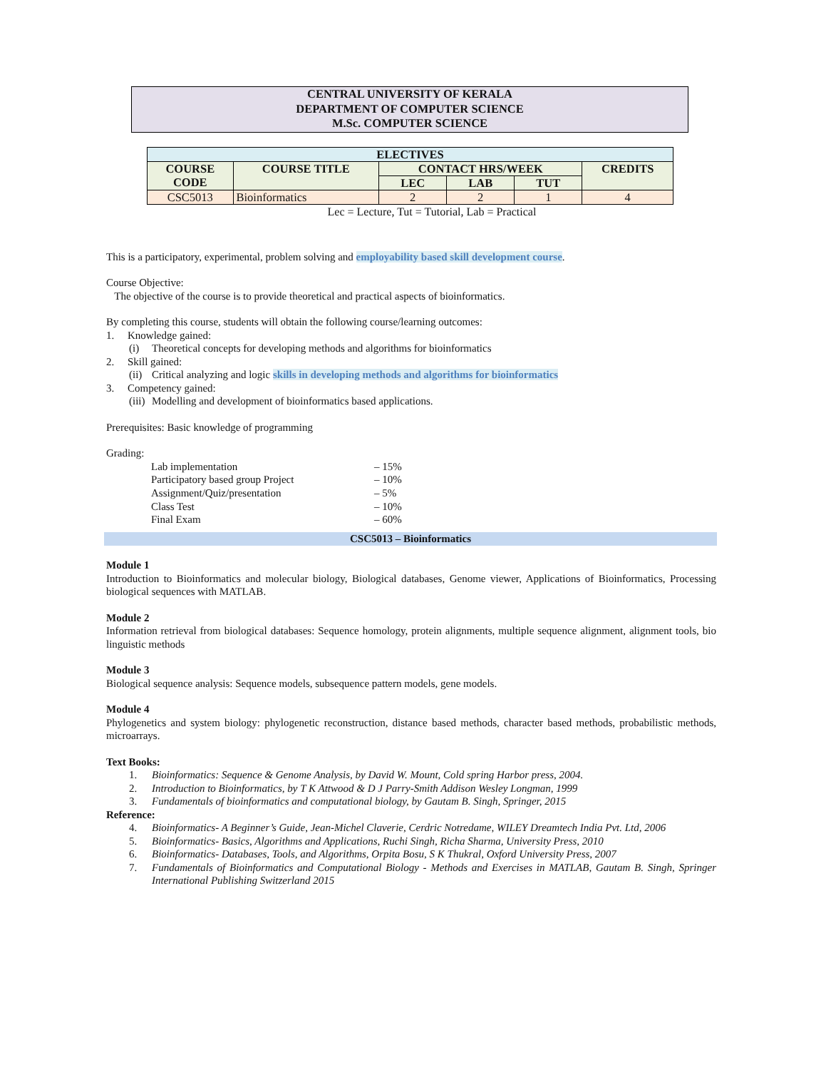CENTRAL UNIVERSITY OF KERALA
DEPARTMENT OF COMPUTER SCIENCE
M.Sc. COMPUTER SCIENCE
| ELECTIVES | | | | | |
| --- | --- | --- | --- | --- | --- |
| COURSE CODE | COURSE TITLE | CONTACT HRS/WEEK | | | CREDITS |
| | | LEC | LAB | TUT | |
| CSC5013 | Bioinformatics | 2 | 2 | 1 | 4 |
Lec = Lecture, Tut = Tutorial, Lab = Practical
This is a participatory, experimental, problem solving and employability based skill development course.
Course Objective:
The objective of the course is to provide theoretical and practical aspects of bioinformatics.
By completing this course, students will obtain the following course/learning outcomes:
1. Knowledge gained:
(i) Theoretical concepts for developing methods and algorithms for bioinformatics
2. Skill gained:
(ii) Critical analyzing and logic skills in developing methods and algorithms for bioinformatics
3. Competency gained:
(iii) Modelling and development of bioinformatics based applications.
Prerequisites: Basic knowledge of programming
Grading:
Lab implementation – 15%
Participatory based group Project – 10%
Assignment/Quiz/presentation – 5%
Class Test – 10%
Final Exam – 60%
CSC5013 – Bioinformatics
Module 1
Introduction to Bioinformatics and molecular biology, Biological databases, Genome viewer, Applications of Bioinformatics, Processing biological sequences with MATLAB.
Module 2
Information retrieval from biological databases: Sequence homology, protein alignments, multiple sequence alignment, alignment tools, bio linguistic methods
Module 3
Biological sequence analysis: Sequence models, subsequence pattern models, gene models.
Module 4
Phylogenetics and system biology: phylogenetic reconstruction, distance based methods, character based methods, probabilistic methods, microarrays.
Text Books:
1. Bioinformatics: Sequence & Genome Analysis, by David W. Mount, Cold spring Harbor press, 2004.
2. Introduction to Bioinformatics, by T K Attwood & D J Parry-Smith Addison Wesley Longman, 1999
3. Fundamentals of bioinformatics and computational biology, by Gautam B. Singh, Springer, 2015
Reference:
4. Bioinformatics- A Beginner’s Guide, Jean-Michel Claverie, Cerdric Notredame, WILEY Dreamtech India Pvt. Ltd, 2006
5. Bioinformatics- Basics, Algorithms and Applications, Ruchi Singh, Richa Sharma, University Press, 2010
6. Bioinformatics- Databases, Tools, and Algorithms, Orpita Bosu, S K Thukral, Oxford University Press, 2007
7. Fundamentals of Bioinformatics and Computational Biology - Methods and Exercises in MATLAB, Gautam B. Singh, Springer International Publishing Switzerland 2015